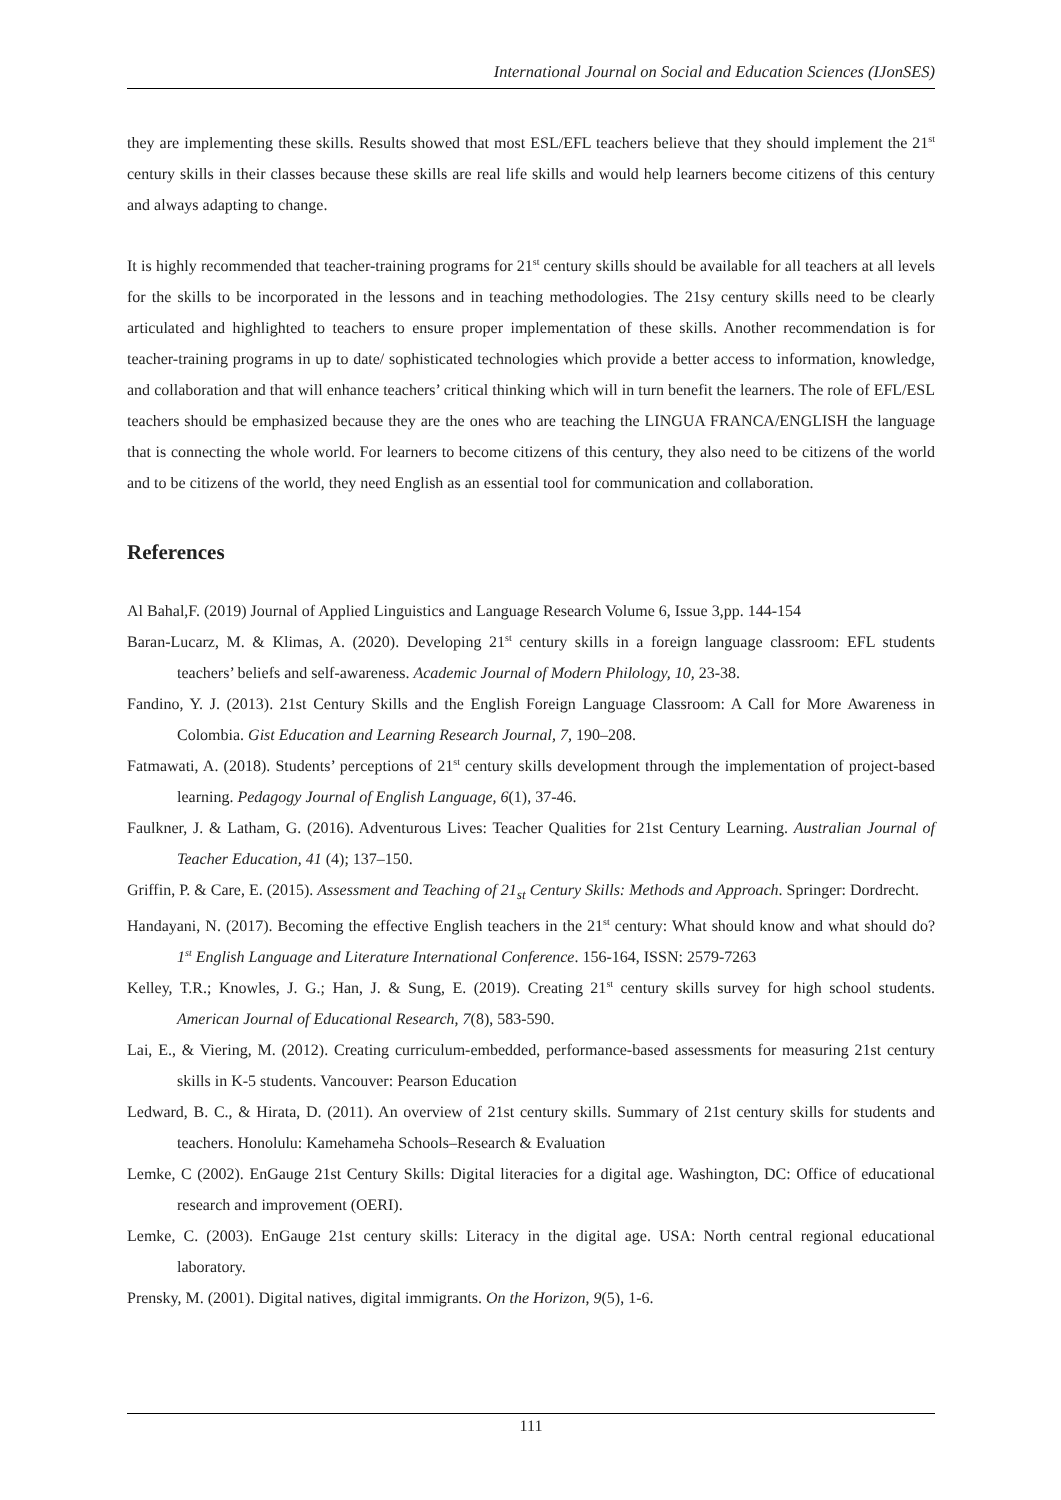International Journal on Social and Education Sciences (IJonSES)
they are implementing these skills. Results showed that most ESL/EFL teachers believe that they should implement the 21<sup>st</sup> century skills in their classes because these skills are real life skills and would help learners become citizens of this century and always adapting to change.
It is highly recommended that teacher-training programs for 21<sup>st</sup> century skills should be available for all teachers at all levels for the skills to be incorporated in the lessons and in teaching methodologies. The 21sy century skills need to be clearly articulated and highlighted to teachers to ensure proper implementation of these skills. Another recommendation is for teacher-training programs in up to date/ sophisticated technologies which provide a better access to information, knowledge, and collaboration and that will enhance teachers’ critical thinking which will in turn benefit the learners. The role of EFL/ESL teachers should be emphasized because they are the ones who are teaching the LINGUA FRANCA/ENGLISH the language that is connecting the whole world. For learners to become citizens of this century, they also need to be citizens of the world and to be citizens of the world, they need English as an essential tool for communication and collaboration.
References
Al Bahal,F. (2019) Journal of Applied Linguistics and Language Research Volume 6, Issue 3,pp. 144-154
Baran-Lucarz, M. & Klimas, A. (2020). Developing 21<sup>st</sup> century skills in a foreign language classroom: EFL students teachers’ beliefs and self-awareness. Academic Journal of Modern Philology, 10, 23-38.
Fandino, Y. J. (2013). 21st Century Skills and the English Foreign Language Classroom: A Call for More Awareness in Colombia. Gist Education and Learning Research Journal, 7, 190–208.
Fatmawati, A. (2018). Students’ perceptions of 21<sup>st</sup> century skills development through the implementation of project-based learning. Pedagogy Journal of English Language, 6(1), 37-46.
Faulkner, J. & Latham, G. (2016). Adventurous Lives: Teacher Qualities for 21st Century Learning. Australian Journal of Teacher Education, 41 (4); 137–150.
Griffin, P. & Care, E. (2015). Assessment and Teaching of 21<sub>st</sub> Century Skills: Methods and Approach. Springer: Dordrecht.
Handayani, N. (2017). Becoming the effective English teachers in the 21<sup>st</sup> century: What should know and what should do? 1<sup>st</sup> English Language and Literature International Conference. 156-164, ISSN: 2579-7263
Kelley, T.R.; Knowles, J. G.; Han, J. & Sung, E. (2019). Creating 21<sup>st</sup> century skills survey for high school students. American Journal of Educational Research, 7(8), 583-590.
Lai, E., & Viering, M. (2012). Creating curriculum-embedded, performance-based assessments for measuring 21st century skills in K-5 students. Vancouver: Pearson Education
Ledward, B. C., & Hirata, D. (2011). An overview of 21st century skills. Summary of 21st century skills for students and teachers. Honolulu: Kamehameha Schools–Research & Evaluation
Lemke, C (2002). EnGauge 21st Century Skills: Digital literacies for a digital age. Washington, DC: Office of educational research and improvement (OERI).
Lemke, C. (2003). EnGauge 21st century skills: Literacy in the digital age. USA: North central regional educational laboratory.
Prensky, M. (2001). Digital natives, digital immigrants. On the Horizon, 9(5), 1-6.
111